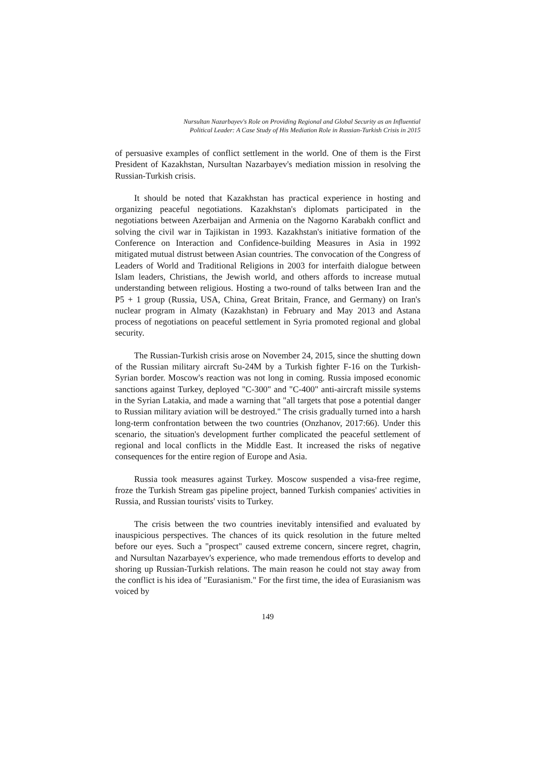Nursultan Nazarbayev's Role on Providing Regional and Global Security as an Influential
Political Leader: A Case Study of His Mediation Role in Russian-Turkish Crisis in 2015
of persuasive examples of conflict settlement in the world. One of them is the First President of Kazakhstan, Nursultan Nazarbayev's mediation mission in resolving the Russian-Turkish crisis.
It should be noted that Kazakhstan has practical experience in hosting and organizing peaceful negotiations. Kazakhstan's diplomats participated in the negotiations between Azerbaijan and Armenia on the Nagorno Karabakh conflict and solving the civil war in Tajikistan in 1993. Kazakhstan's initiative formation of the Conference on Interaction and Confidence-building Measures in Asia in 1992 mitigated mutual distrust between Asian countries. The convocation of the Congress of Leaders of World and Traditional Religions in 2003 for interfaith dialogue between Islam leaders, Christians, the Jewish world, and others affords to increase mutual understanding between religious. Hosting a two-round of talks between Iran and the P5 + 1 group (Russia, USA, China, Great Britain, France, and Germany) on Iran's nuclear program in Almaty (Kazakhstan) in February and May 2013 and Astana process of negotiations on peaceful settlement in Syria promoted regional and global security.
The Russian-Turkish crisis arose on November 24, 2015, since the shutting down of the Russian military aircraft Su-24M by a Turkish fighter F-16 on the Turkish-Syrian border. Moscow's reaction was not long in coming. Russia imposed economic sanctions against Turkey, deployed "C-300" and "C-400" anti-aircraft missile systems in the Syrian Latakia, and made a warning that "all targets that pose a potential danger to Russian military aviation will be destroyed." The crisis gradually turned into a harsh long-term confrontation between the two countries (Onzhanov, 2017:66). Under this scenario, the situation's development further complicated the peaceful settlement of regional and local conflicts in the Middle East. It increased the risks of negative consequences for the entire region of Europe and Asia.
Russia took measures against Turkey. Moscow suspended a visa-free regime, froze the Turkish Stream gas pipeline project, banned Turkish companies' activities in Russia, and Russian tourists' visits to Turkey.
The crisis between the two countries inevitably intensified and evaluated by inauspicious perspectives. The chances of its quick resolution in the future melted before our eyes. Such a "prospect" caused extreme concern, sincere regret, chagrin, and Nursultan Nazarbayev's experience, who made tremendous efforts to develop and shoring up Russian-Turkish relations. The main reason he could not stay away from the conflict is his idea of "Eurasianism." For the first time, the idea of Eurasianism was voiced by
149